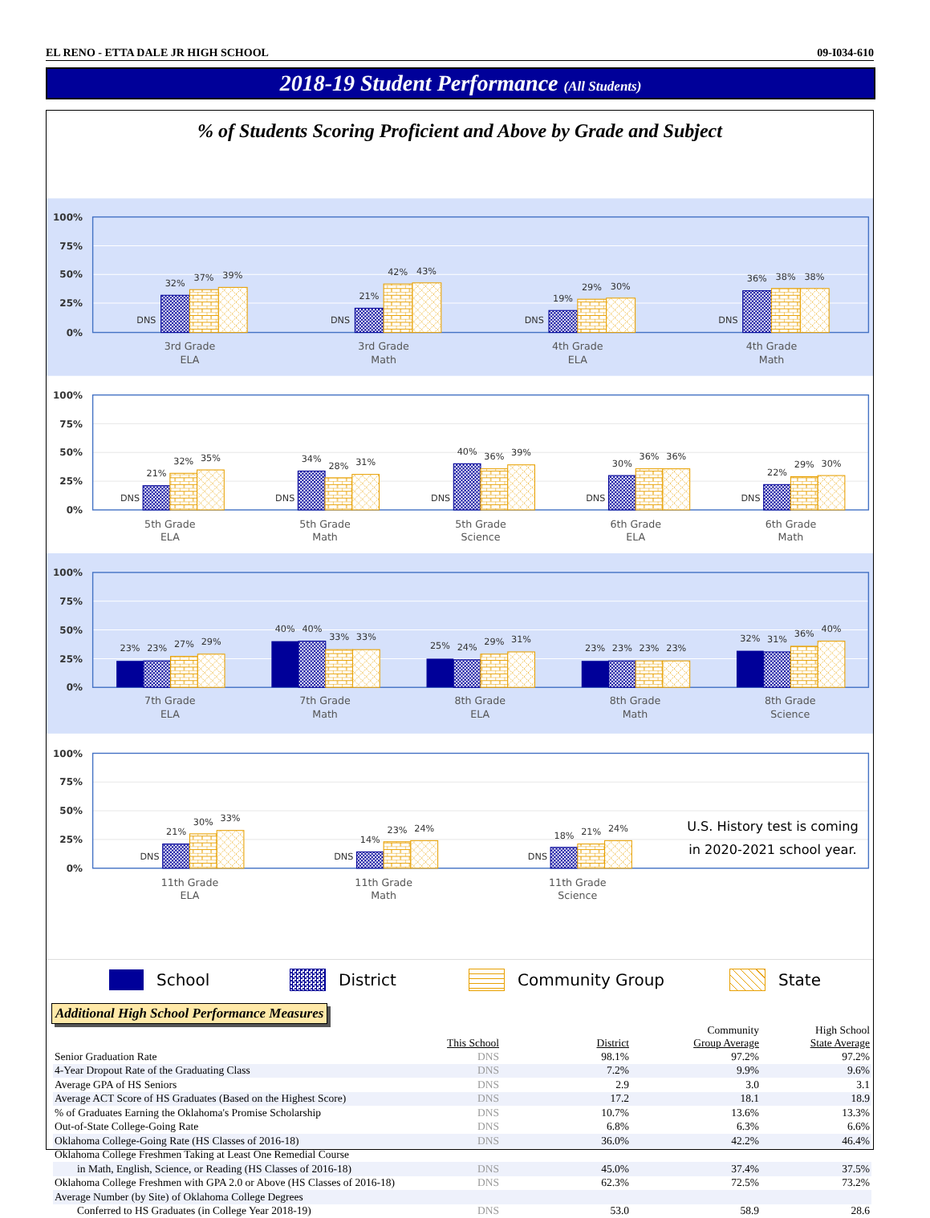EL RENO - ETTA DALE JR HIGH SCHOOL 09-I034-610
2018-19 Student Performance (All Students)
% of Students Scoring Proficient and Above by Grade and Subject
100%
75%
50%
25%
0%
100%
75%
50%
25%
0%
100%
75%
50%
25%
0%
100%
75%
50%
25%
0%
DNS
32%
37%
39%
DNS
21%
42%
43%
DNS
19%
29%
30%
DNS
36%
38%
38%
3rd Grade
ELA
3rd Grade
Math
4th Grade
ELA
4th Grade
Math
DNS
21%
32%
35%
DNS
34%
28%
31%
DNS
40%
36%
39%
DNS
30%
36%
36%
DNS
22%
29%
30%
5th Grade
ELA
5th Grade
Math
5th Grade
Science
6th Grade
ELA
6th Grade
Math
23%
23%
27%
29%
40%
40%
33%
33%
25%
24%
29%
31%
23%
23%
23%
23%
32%
31%
36%
40%
7th Grade
ELA
7th Grade
Math
8th Grade
ELA
8th Grade
Math
8th Grade
Science
DNS
21%
30%
33%
DNS
14%
23%
24%
DNS
18%
21%
24%
U.S. History test is coming
in 2020-2021 school year.
11th Grade
ELA
11th Grade
Math
11th Grade
Science
School District Community Group State
Additional High School Performance Measures
| | This School | District | Community Group Average | High School State Average |
| --- | --- | --- | --- | --- |
| Senior Graduation Rate | DNS | 98.1% | 97.2% | 97.2% |
| 4-Year Dropout Rate of the Graduating Class | DNS | 7.2% | 9.9% | 9.6% |
| Average GPA of HS Seniors | DNS | 2.9 | 3.0 | 3.1 |
| Average ACT Score of HS Graduates (Based on the Highest Score) | DNS | 17.2 | 18.1 | 18.9 |
| % of Graduates Earning the Oklahoma's Promise Scholarship | DNS | 10.7% | 13.6% | 13.3% |
| Out-of-State College-Going Rate | DNS | 6.8% | 6.3% | 6.6% |
| Oklahoma College-Going Rate (HS Classes of 2016-18) | DNS | 36.0% | 42.2% | 46.4% |
| Oklahoma College Freshmen Taking at Least One Remedial Course | | | | |
| in Math, English, Science, or Reading (HS Classes of 2016-18) | DNS | 45.0% | 37.4% | 37.5% |
| Oklahoma College Freshmen with GPA 2.0 or Above (HS Classes of 2016-18) | DNS | 62.3% | 72.5% | 73.2% |
| Average Number (by Site) of Oklahoma College Degrees | | | | |
| Conferred to HS Graduates (in College Year 2018-19) | DNS | 53.0 | 58.9 | 28.6 |